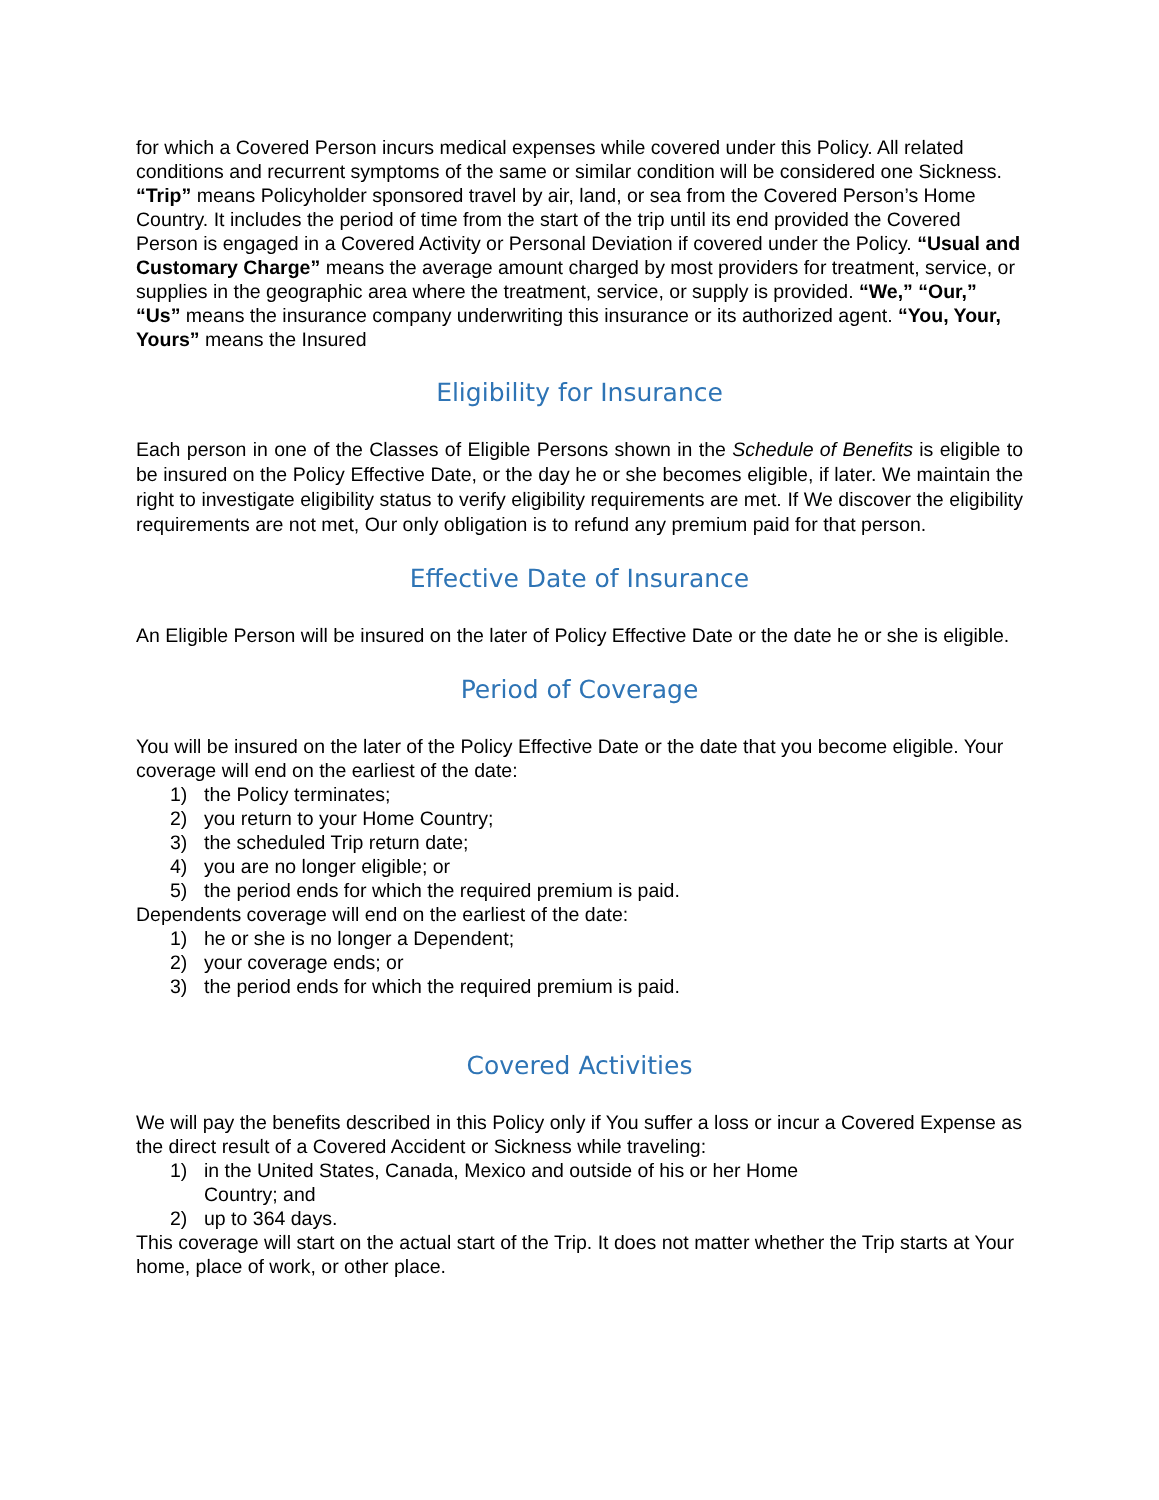for which a Covered Person incurs medical expenses while covered under this Policy. All related conditions and recurrent symptoms of the same or similar condition will be considered one Sickness. “Trip” means Policyholder sponsored travel by air, land, or sea from the Covered Person’s Home Country. It includes the period of time from the start of the trip until its end provided the Covered Person is engaged in a Covered Activity or Personal Deviation if covered under the Policy. “Usual and Customary Charge” means the average amount charged by most providers for treatment, service, or supplies in the geographic area where the treatment, service, or supply is provided. “We,” “Our,” “Us” means the insurance company underwriting this insurance or its authorized agent. “You, Your, Yours” means the Insured
Eligibility for Insurance
Each person in one of the Classes of Eligible Persons shown in the Schedule of Benefits is eligible to be insured on the Policy Effective Date, or the day he or she becomes eligible, if later. We maintain the right to investigate eligibility status to verify eligibility requirements are met. If We discover the eligibility requirements are not met, Our only obligation is to refund any premium paid for that person.
Effective Date of Insurance
An Eligible Person will be insured on the later of Policy Effective Date or the date he or she is eligible.
Period of Coverage
You will be insured on the later of the Policy Effective Date or the date that you become eligible. Your coverage will end on the earliest of the date:
1) the Policy terminates;
2) you return to your Home Country;
3) the scheduled Trip return date;
4) you are no longer eligible; or
5) the period ends for which the required premium is paid.
Dependents coverage will end on the earliest of the date:
1) he or she is no longer a Dependent;
2) your coverage ends; or
3) the period ends for which the required premium is paid.
Covered Activities
We will pay the benefits described in this Policy only if You suffer a loss or incur a Covered Expense as the direct result of a Covered Accident or Sickness while traveling:
1) in the United States, Canada, Mexico and outside of his or her Home Country; and
2) up to 364 days.
This coverage will start on the actual start of the Trip. It does not matter whether the Trip starts at Your home, place of work, or other place.